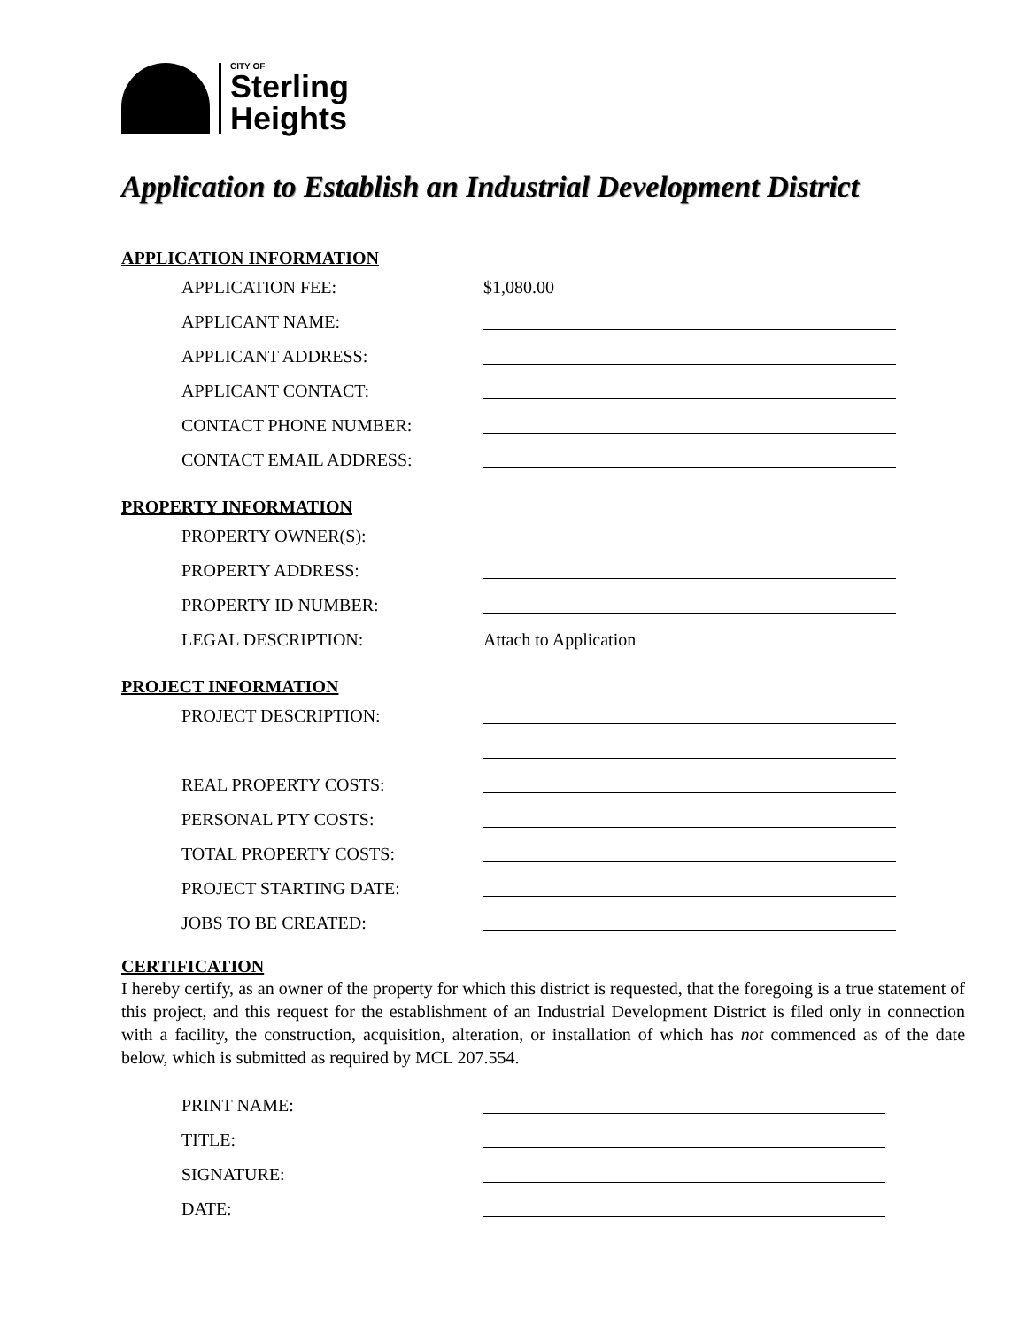CITY OF
Sterling
Heights
Application to Establish an Industrial Development District
APPLICATION INFORMATION
APPLICATION FEE: $1,080.00
APPLICANT NAME:
APPLICANT ADDRESS:
APPLICANT CONTACT:
CONTACT PHONE NUMBER:
CONTACT EMAIL ADDRESS:
PROPERTY INFORMATION
PROPERTY OWNER(S):
PROPERTY ADDRESS:
PROPERTY ID NUMBER:
LEGAL DESCRIPTION: Attach to Application
PROJECT INFORMATION
PROJECT DESCRIPTION:
REAL PROPERTY COSTS:
PERSONAL PTY COSTS:
TOTAL PROPERTY COSTS:
PROJECT STARTING DATE:
JOBS TO BE CREATED:
CERTIFICATION
I hereby certify, as an owner of the property for which this district is requested, that the foregoing is a true statement of this project, and this request for the establishment of an Industrial Development District is filed only in connection with a facility, the construction, acquisition, alteration, or installation of which has not commenced as of the date below, which is submitted as required by MCL 207.554.
PRINT NAME:
TITLE:
SIGNATURE:
DATE: